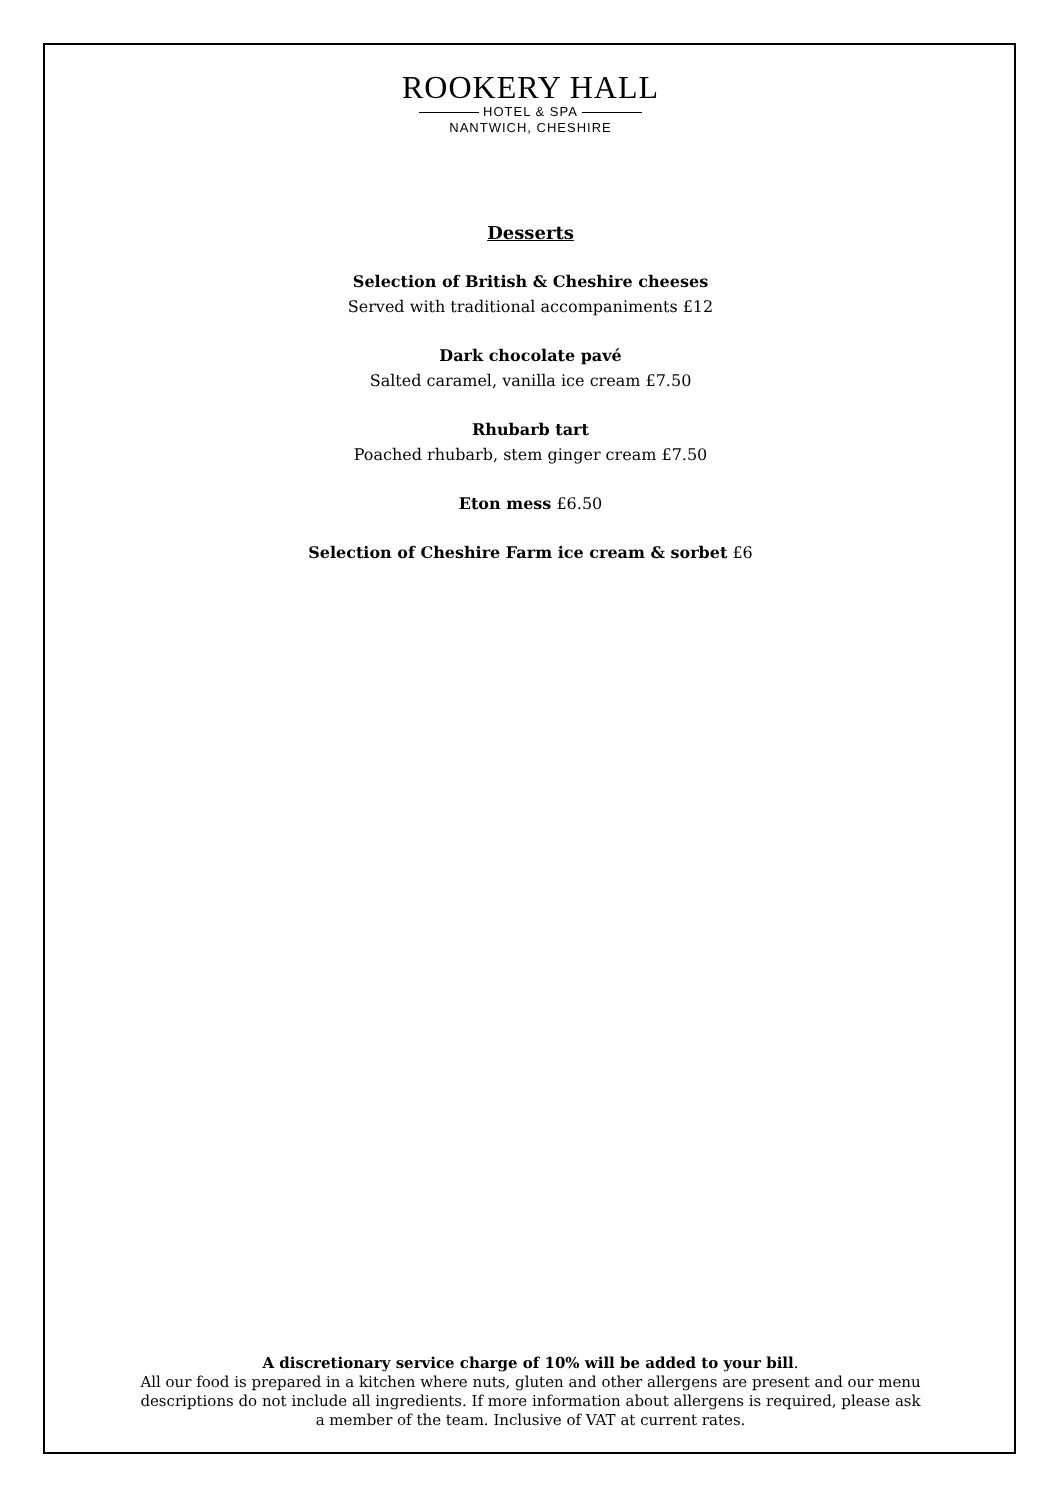ROOKERY HALL
HOTEL & SPA
NANTWICH, CHESHIRE
Desserts
Selection of British & Cheshire cheeses
Served with traditional accompaniments £12
Dark chocolate pavé
Salted caramel, vanilla ice cream £7.50
Rhubarb tart
Poached rhubarb, stem ginger cream £7.50
Eton mess £6.50
Selection of Cheshire Farm ice cream & sorbet £6
A discretionary service charge of 10% will be added to your bill.
All our food is prepared in a kitchen where nuts, gluten and other allergens are present and our menu
descriptions do not include all ingredients. If more information about allergens is required, please ask
a member of the team. Inclusive of VAT at current rates.